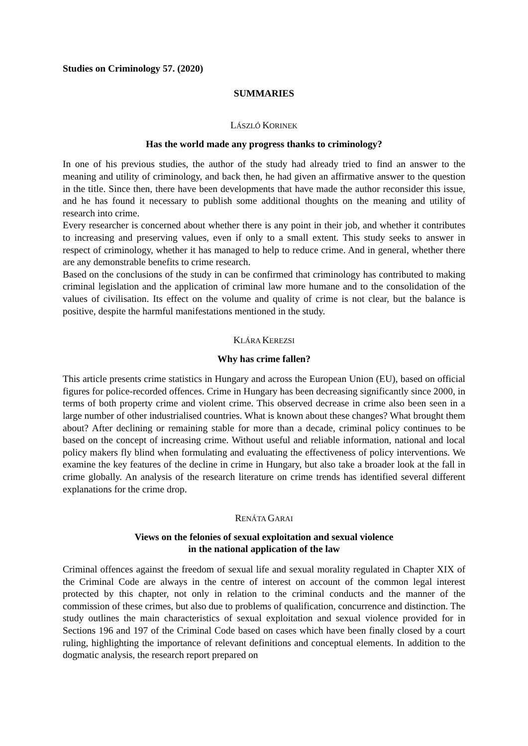Studies on Criminology 57. (2020)
SUMMARIES
LÁSZLÓ KORINEK
Has the world made any progress thanks to criminology?
In one of his previous studies, the author of the study had already tried to find an answer to the meaning and utility of criminology, and back then, he had given an affirmative answer to the question in the title. Since then, there have been developments that have made the author reconsider this issue, and he has found it necessary to publish some additional thoughts on the meaning and utility of research into crime.
Every researcher is concerned about whether there is any point in their job, and whether it contributes to increasing and preserving values, even if only to a small extent. This study seeks to answer in respect of criminology, whether it has managed to help to reduce crime. And in general, whether there are any demonstrable benefits to crime research.
Based on the conclusions of the study in can be confirmed that criminology has contributed to making criminal legislation and the application of criminal law more humane and to the consolidation of the values of civilisation. Its effect on the volume and quality of crime is not clear, but the balance is positive, despite the harmful manifestations mentioned in the study.
KLÁRA KEREZSI
Why has crime fallen?
This article presents crime statistics in Hungary and across the European Union (EU), based on official figures for police-recorded offences. Crime in Hungary has been decreasing significantly since 2000, in terms of both property crime and violent crime. This observed decrease in crime also been seen in a large number of other industrialised countries. What is known about these changes? What brought them about? After declining or remaining stable for more than a decade, criminal policy continues to be based on the concept of increasing crime. Without useful and reliable information, national and local policy makers fly blind when formulating and evaluating the effectiveness of policy interventions. We examine the key features of the decline in crime in Hungary, but also take a broader look at the fall in crime globally. An analysis of the research literature on crime trends has identified several different explanations for the crime drop.
RENÁTA GARAI
Views on the felonies of sexual exploitation and sexual violence
in the national application of the law
Criminal offences against the freedom of sexual life and sexual morality regulated in Chapter XIX of the Criminal Code are always in the centre of interest on account of the common legal interest protected by this chapter, not only in relation to the criminal conducts and the manner of the commission of these crimes, but also due to problems of qualification, concurrence and distinction. The study outlines the main characteristics of sexual exploitation and sexual violence provided for in Sections 196 and 197 of the Criminal Code based on cases which have been finally closed by a court ruling, highlighting the importance of relevant definitions and conceptual elements. In addition to the dogmatic analysis, the research report prepared on